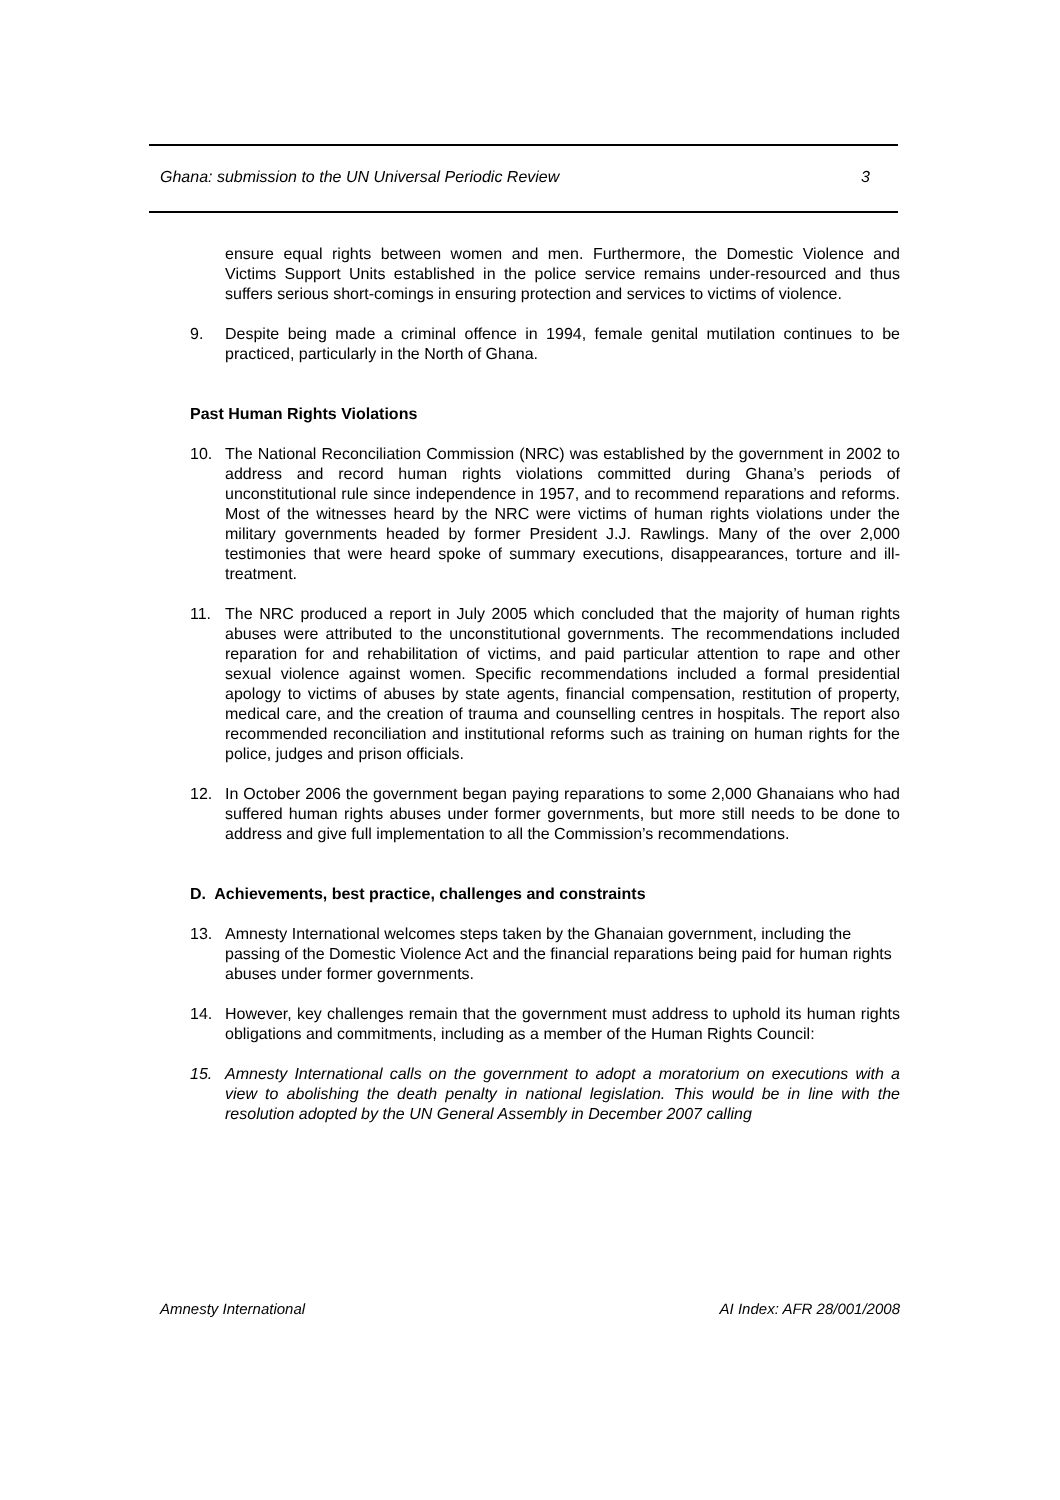Ghana: submission to the UN Universal Periodic Review 3
ensure equal rights between women and men. Furthermore, the Domestic Violence and Victims Support Units established in the police service remains under-resourced and thus suffers serious short-comings in ensuring protection and services to victims of violence.
9. Despite being made a criminal offence in 1994, female genital mutilation continues to be practiced, particularly in the North of Ghana.
Past Human Rights Violations
10. The National Reconciliation Commission (NRC) was established by the government in 2002 to address and record human rights violations committed during Ghana’s periods of unconstitutional rule since independence in 1957, and to recommend reparations and reforms. Most of the witnesses heard by the NRC were victims of human rights violations under the military governments headed by former President J.J. Rawlings. Many of the over 2,000 testimonies that were heard spoke of summary executions, disappearances, torture and ill-treatment.
11. The NRC produced a report in July 2005 which concluded that the majority of human rights abuses were attributed to the unconstitutional governments. The recommendations included reparation for and rehabilitation of victims, and paid particular attention to rape and other sexual violence against women. Specific recommendations included a formal presidential apology to victims of abuses by state agents, financial compensation, restitution of property, medical care, and the creation of trauma and counselling centres in hospitals. The report also recommended reconciliation and institutional reforms such as training on human rights for the police, judges and prison officials.
12. In October 2006 the government began paying reparations to some 2,000 Ghanaians who had suffered human rights abuses under former governments, but more still needs to be done to address and give full implementation to all the Commission’s recommendations.
D. Achievements, best practice, challenges and constraints
13. Amnesty International welcomes steps taken by the Ghanaian government, including the passing of the Domestic Violence Act and the financial reparations being paid for human rights abuses under former governments.
14. However, key challenges remain that the government must address to uphold its human rights obligations and commitments, including as a member of the Human Rights Council:
15. Amnesty International calls on the government to adopt a moratorium on executions with a view to abolishing the death penalty in national legislation. This would be in line with the resolution adopted by the UN General Assembly in December 2007 calling
Amnesty International AI Index: AFR 28/001/2008